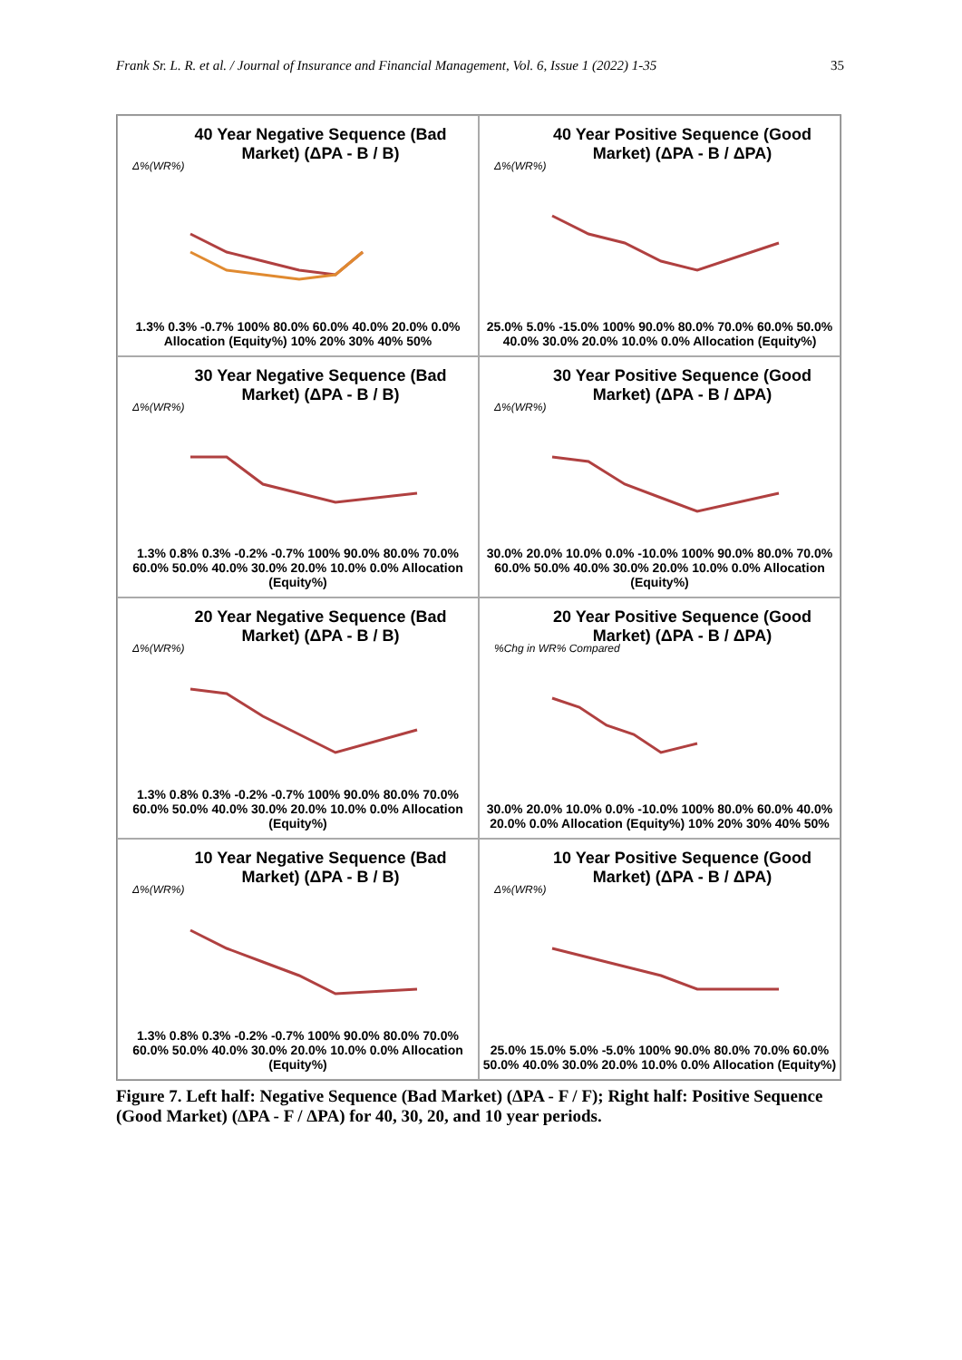Frank Sr. L. R. et al. / Journal of Insurance and Financial Management, Vol. 6, Issue 1 (2022) 1-35 35
40 Year Negative Sequence (Bad Market) (ΔPA - B / B)
Δ%(WR%)
1.3% 0.3% -0.7% 100% 80.0% 60.0% 40.0% 20.0% 0.0% Allocation (Equity%) 10% 20% 30% 40% 50%
40 Year Positive Sequence (Good Market) (ΔPA - B / ΔPA)
Δ%(WR%)
25.0% 5.0% -15.0% 100% 90.0% 80.0% 70.0% 60.0% 50.0% 40.0% 30.0% 20.0% 10.0% 0.0% Allocation (Equity%)
30 Year Negative Sequence (Bad Market) (ΔPA - B / B)
Δ%(WR%)
1.3% 0.8% 0.3% -0.2% -0.7% 100% 90.0% 80.0% 70.0% 60.0% 50.0% 40.0% 30.0% 20.0% 10.0% 0.0% Allocation (Equity%)
30 Year Positive Sequence (Good Market) (ΔPA - B / ΔPA)
Δ%(WR%)
30.0% 20.0% 10.0% 0.0% -10.0% 100% 90.0% 80.0% 70.0% 60.0% 50.0% 40.0% 30.0% 20.0% 10.0% 0.0% Allocation (Equity%)
20 Year Negative Sequence (Bad Market) (ΔPA - B / B)
Δ%(WR%)
1.3% 0.8% 0.3% -0.2% -0.7% 100% 90.0% 80.0% 70.0% 60.0% 50.0% 40.0% 30.0% 20.0% 10.0% 0.0% Allocation (Equity%)
20 Year Positive Sequence (Good Market) (ΔPA - B / ΔPA)
%Chg in WR% Compared
30.0% 20.0% 10.0% 0.0% -10.0% 100% 80.0% 60.0% 40.0% 20.0% 0.0% Allocation (Equity%) 10% 20% 30% 40% 50%
10 Year Negative Sequence (Bad Market) (ΔPA - B / B)
Δ%(WR%)
1.3% 0.8% 0.3% -0.2% -0.7% 100% 90.0% 80.0% 70.0% 60.0% 50.0% 40.0% 30.0% 20.0% 10.0% 0.0% Allocation (Equity%)
10 Year Positive Sequence (Good Market) (ΔPA - B / ΔPA)
Δ%(WR%)
25.0% 15.0% 5.0% -5.0% 100% 90.0% 80.0% 70.0% 60.0% 50.0% 40.0% 30.0% 20.0% 10.0% 0.0% Allocation (Equity%)
Figure 7. Left half: Negative Sequence (Bad Market) (ΔPA - F / F); Right half: Positive Sequence (Good Market) (ΔPA - F / ΔPA) for 40, 30, 20, and 10 year periods.